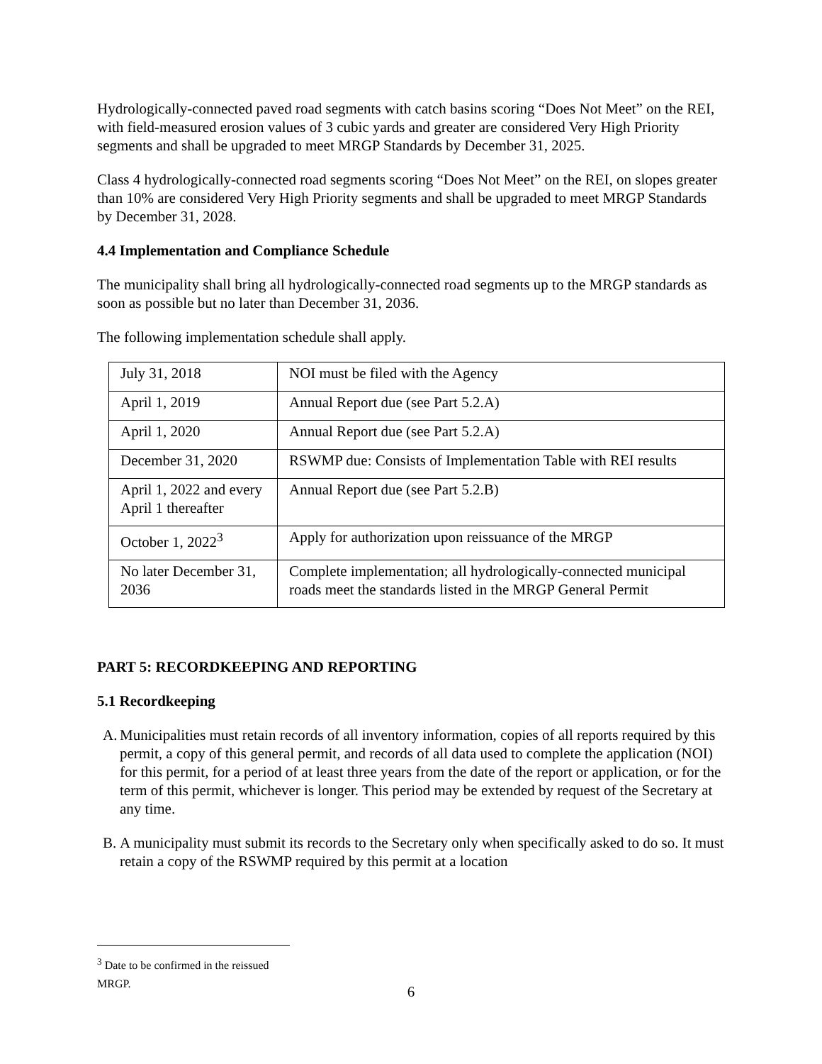Hydrologically-connected paved road segments with catch basins scoring “Does Not Meet” on the REI, with field-measured erosion values of 3 cubic yards and greater are considered Very High Priority segments and shall be upgraded to meet MRGP Standards by December 31, 2025.
Class 4 hydrologically-connected road segments scoring “Does Not Meet” on the REI, on slopes greater than 10% are considered Very High Priority segments and shall be upgraded to meet MRGP Standards by December 31, 2028.
4.4 Implementation and Compliance Schedule
The municipality shall bring all hydrologically-connected road segments up to the MRGP standards as soon as possible but no later than December 31, 2036.
The following implementation schedule shall apply.
| July 31, 2018 | NOI must be filed with the Agency |
| April 1, 2019 | Annual Report due (see Part 5.2.A) |
| April 1, 2020 | Annual Report due (see Part 5.2.A) |
| December 31, 2020 | RSWMP due: Consists of Implementation Table with REI results |
| April 1, 2022 and every April 1 thereafter | Annual Report due (see Part 5.2.B) |
| October 1, 2022<sup>3</sup> | Apply for authorization upon reissuance of the MRGP |
| No later December 31, 2036 | Complete implementation; all hydrologically-connected municipal roads meet the standards listed in the MRGP General Permit |
PART 5: RECORDKEEPING AND REPORTING
5.1 Recordkeeping
A. Municipalities must retain records of all inventory information, copies of all reports required by this permit, a copy of this general permit, and records of all data used to complete the application (NOI) for this permit, for a period of at least three years from the date of the report or application, or for the term of this permit, whichever is longer. This period may be extended by request of the Secretary at any time.
B. A municipality must submit its records to the Secretary only when specifically asked to do so. It must retain a copy of the RSWMP required by this permit at a location
<sup>3</sup> Date to be confirmed in the reissued MRGP.
6